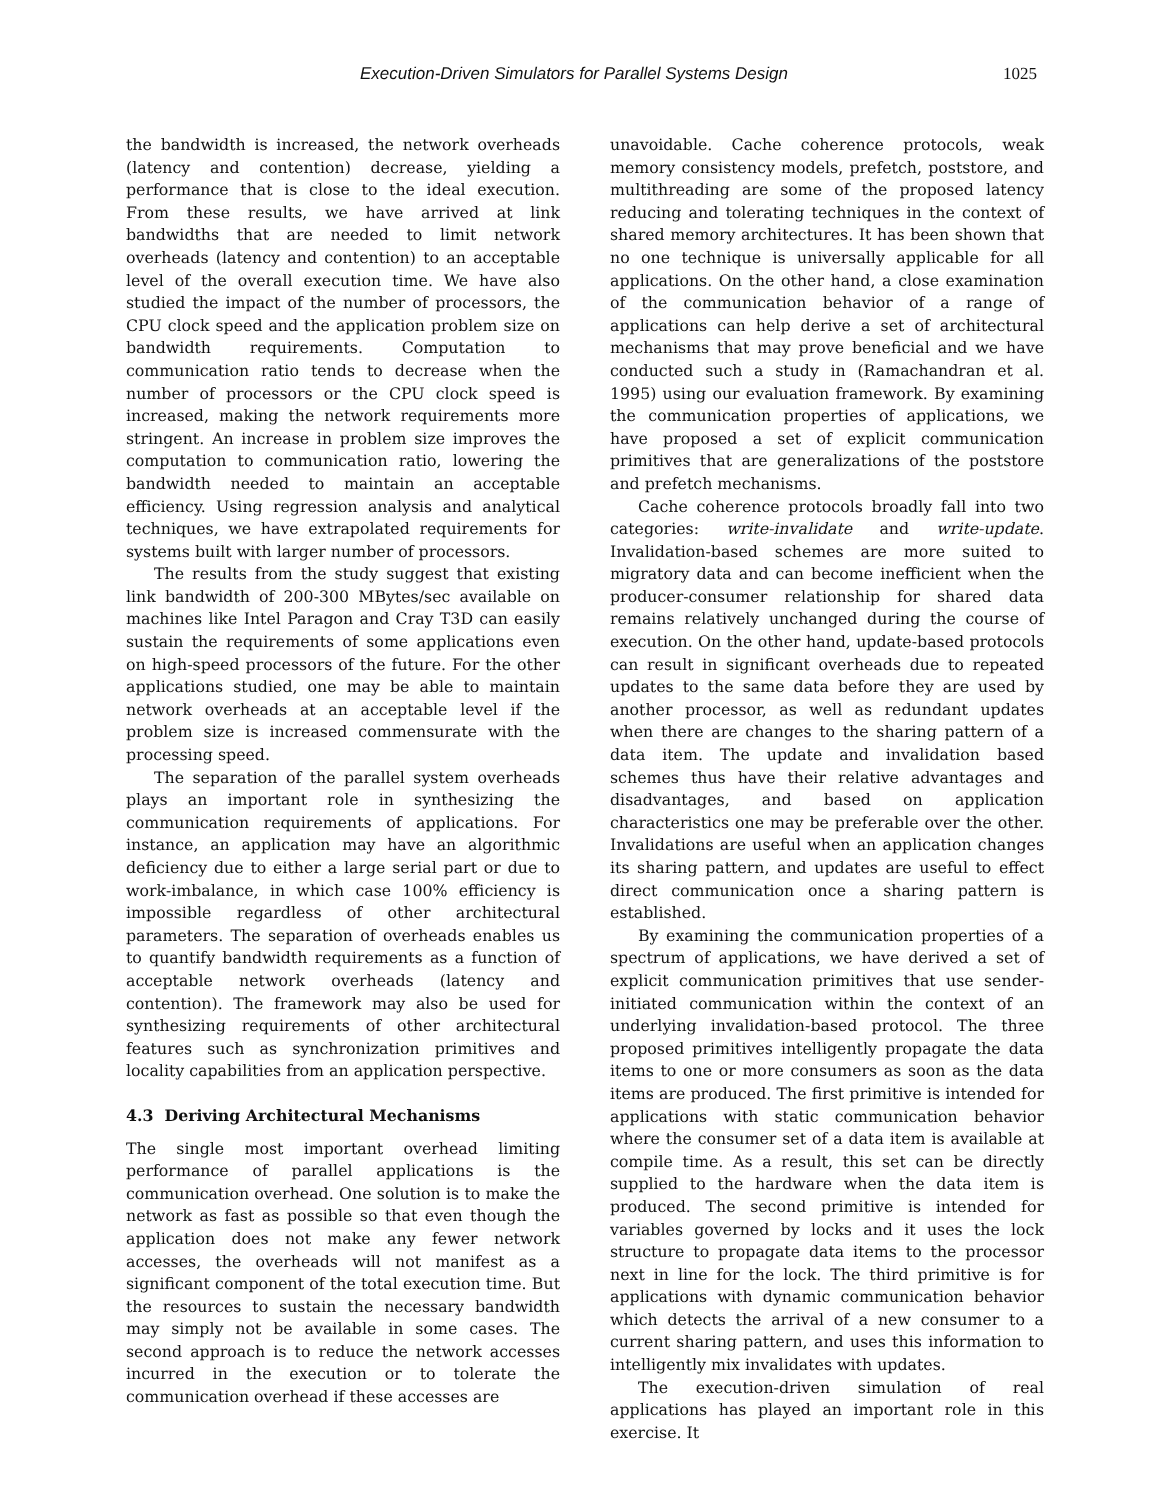Execution-Driven Simulators for Parallel Systems Design 1025
the bandwidth is increased, the network overheads (latency and contention) decrease, yielding a performance that is close to the ideal execution. From these results, we have arrived at link bandwidths that are needed to limit network overheads (latency and contention) to an acceptable level of the overall execution time. We have also studied the impact of the number of processors, the CPU clock speed and the application problem size on bandwidth requirements. Computation to communication ratio tends to decrease when the number of processors or the CPU clock speed is increased, making the network requirements more stringent. An increase in problem size improves the computation to communication ratio, lowering the bandwidth needed to maintain an acceptable efficiency. Using regression analysis and analytical techniques, we have extrapolated requirements for systems built with larger number of processors.
The results from the study suggest that existing link bandwidth of 200-300 MBytes/sec available on machines like Intel Paragon and Cray T3D can easily sustain the requirements of some applications even on high-speed processors of the future. For the other applications studied, one may be able to maintain network overheads at an acceptable level if the problem size is increased commensurate with the processing speed.
The separation of the parallel system overheads plays an important role in synthesizing the communication requirements of applications. For instance, an application may have an algorithmic deficiency due to either a large serial part or due to work-imbalance, in which case 100% efficiency is impossible regardless of other architectural parameters. The separation of overheads enables us to quantify bandwidth requirements as a function of acceptable network overheads (latency and contention). The framework may also be used for synthesizing requirements of other architectural features such as synchronization primitives and locality capabilities from an application perspective.
4.3 Deriving Architectural Mechanisms
The single most important overhead limiting performance of parallel applications is the communication overhead. One solution is to make the network as fast as possible so that even though the application does not make any fewer network accesses, the overheads will not manifest as a significant component of the total execution time. But the resources to sustain the necessary bandwidth may simply not be available in some cases. The second approach is to reduce the network accesses incurred in the execution or to tolerate the communication overhead if these accesses are
unavoidable. Cache coherence protocols, weak memory consistency models, prefetch, poststore, and multithreading are some of the proposed latency reducing and tolerating techniques in the context of shared memory architectures. It has been shown that no one technique is universally applicable for all applications. On the other hand, a close examination of the communication behavior of a range of applications can help derive a set of architectural mechanisms that may prove beneficial and we have conducted such a study in (Ramachandran et al. 1995) using our evaluation framework. By examining the communication properties of applications, we have proposed a set of explicit communication primitives that are generalizations of the poststore and prefetch mechanisms.
Cache coherence protocols broadly fall into two categories: write-invalidate and write-update. Invalidation-based schemes are more suited to migratory data and can become inefficient when the producer-consumer relationship for shared data remains relatively unchanged during the course of execution. On the other hand, update-based protocols can result in significant overheads due to repeated updates to the same data before they are used by another processor, as well as redundant updates when there are changes to the sharing pattern of a data item. The update and invalidation based schemes thus have their relative advantages and disadvantages, and based on application characteristics one may be preferable over the other. Invalidations are useful when an application changes its sharing pattern, and updates are useful to effect direct communication once a sharing pattern is established.
By examining the communication properties of a spectrum of applications, we have derived a set of explicit communication primitives that use sender-initiated communication within the context of an underlying invalidation-based protocol. The three proposed primitives intelligently propagate the data items to one or more consumers as soon as the data items are produced. The first primitive is intended for applications with static communication behavior where the consumer set of a data item is available at compile time. As a result, this set can be directly supplied to the hardware when the data item is produced. The second primitive is intended for variables governed by locks and it uses the lock structure to propagate data items to the processor next in line for the lock. The third primitive is for applications with dynamic communication behavior which detects the arrival of a new consumer to a current sharing pattern, and uses this information to intelligently mix invalidates with updates.
The execution-driven simulation of real applications has played an important role in this exercise. It